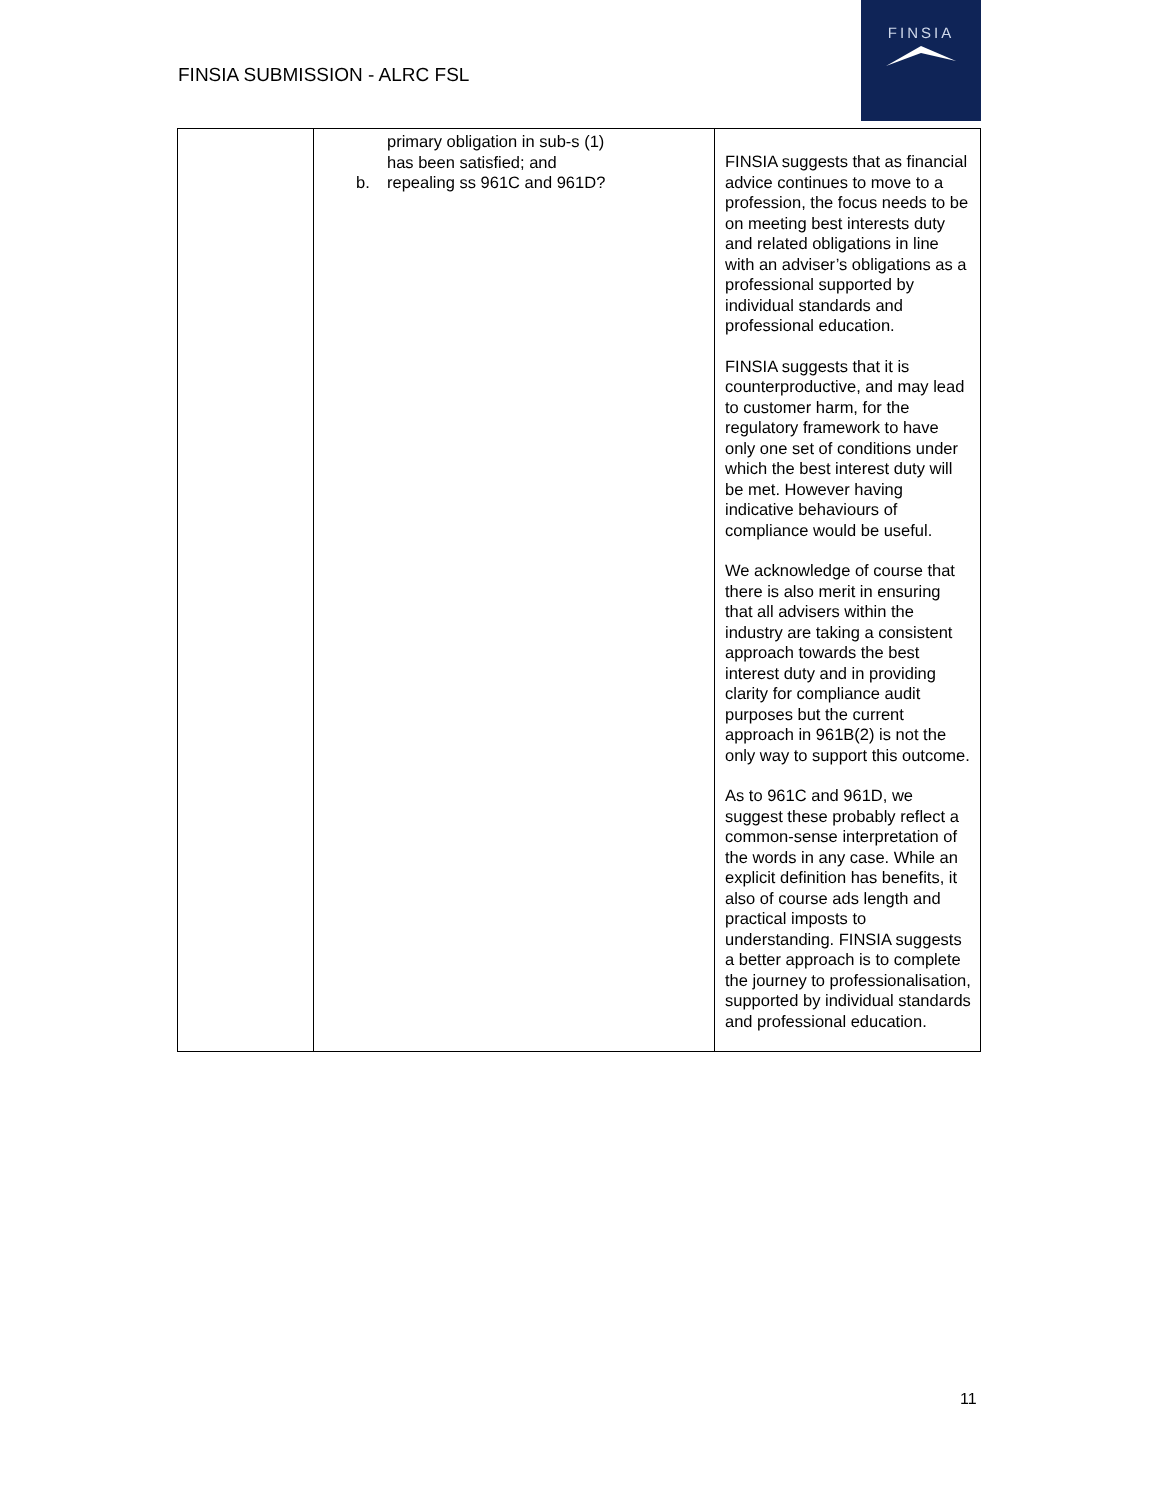FINSIA SUBMISSION - ALRC FSL
FINSIA
| | primary obligation in sub-s (1) has been satisfied; and b. repealing ss 961C and 961D? | FINSIA suggests that as financial advice continues to move to a profession, the focus needs to be on meeting best interests duty and related obligations in line with an adviser’s obligations as a professional supported by individual standards and professional education. FINSIA suggests that it is counterproductive, and may lead to customer harm, for the regulatory framework to have only one set of conditions under which the best interest duty will be met. However having indicative behaviours of compliance would be useful. We acknowledge of course that there is also merit in ensuring that all advisers within the industry are taking a consistent approach towards the best interest duty and in providing clarity for compliance audit purposes but the current approach in 961B(2) is not the only way to support this outcome. As to 961C and 961D, we suggest these probably reflect a common-sense interpretation of the words in any case. While an explicit definition has benefits, it also of course ads length and practical imposts to understanding. FINSIA suggests a better approach is to complete the journey to professionalisation, supported by individual standards and professional education. |
11